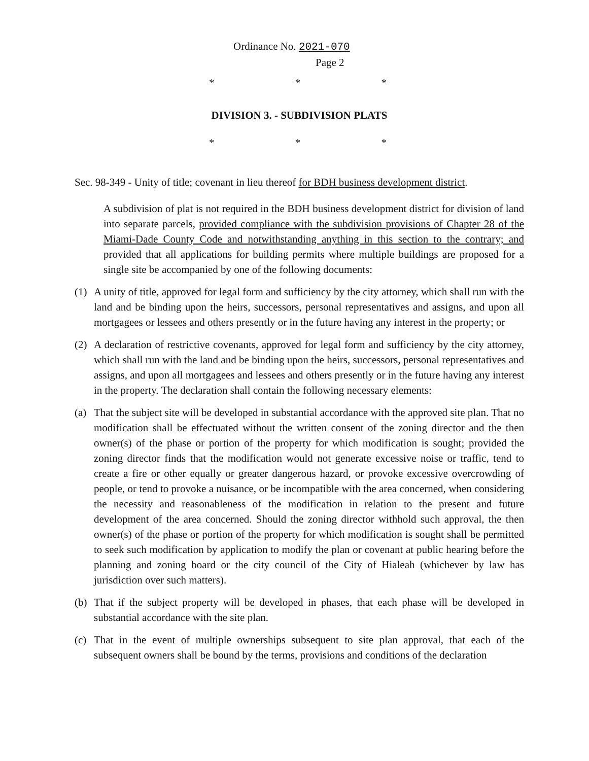Ordinance No. 2021-070
Page 2
* * *
DIVISION 3. - SUBDIVISION PLATS
* * *
Sec. 98-349 - Unity of title; covenant in lieu thereof for BDH business development district.
A subdivision of plat is not required in the BDH business development district for division of land into separate parcels, provided compliance with the subdivision provisions of Chapter 28 of the Miami-Dade County Code and notwithstanding anything in this section to the contrary; and provided that all applications for building permits where multiple buildings are proposed for a single site be accompanied by one of the following documents:
(1) A unity of title, approved for legal form and sufficiency by the city attorney, which shall run with the land and be binding upon the heirs, successors, personal representatives and assigns, and upon all mortgagees or lessees and others presently or in the future having any interest in the property; or
(2) A declaration of restrictive covenants, approved for legal form and sufficiency by the city attorney, which shall run with the land and be binding upon the heirs, successors, personal representatives and assigns, and upon all mortgagees and lessees and others presently or in the future having any interest in the property. The declaration shall contain the following necessary elements:
(a) That the subject site will be developed in substantial accordance with the approved site plan. That no modification shall be effectuated without the written consent of the zoning director and the then owner(s) of the phase or portion of the property for which modification is sought; provided the zoning director finds that the modification would not generate excessive noise or traffic, tend to create a fire or other equally or greater dangerous hazard, or provoke excessive overcrowding of people, or tend to provoke a nuisance, or be incompatible with the area concerned, when considering the necessity and reasonableness of the modification in relation to the present and future development of the area concerned. Should the zoning director withhold such approval, the then owner(s) of the phase or portion of the property for which modification is sought shall be permitted to seek such modification by application to modify the plan or covenant at public hearing before the planning and zoning board or the city council of the City of Hialeah (whichever by law has jurisdiction over such matters).
(b) That if the subject property will be developed in phases, that each phase will be developed in substantial accordance with the site plan.
(c) That in the event of multiple ownerships subsequent to site plan approval, that each of the subsequent owners shall be bound by the terms, provisions and conditions of the declaration